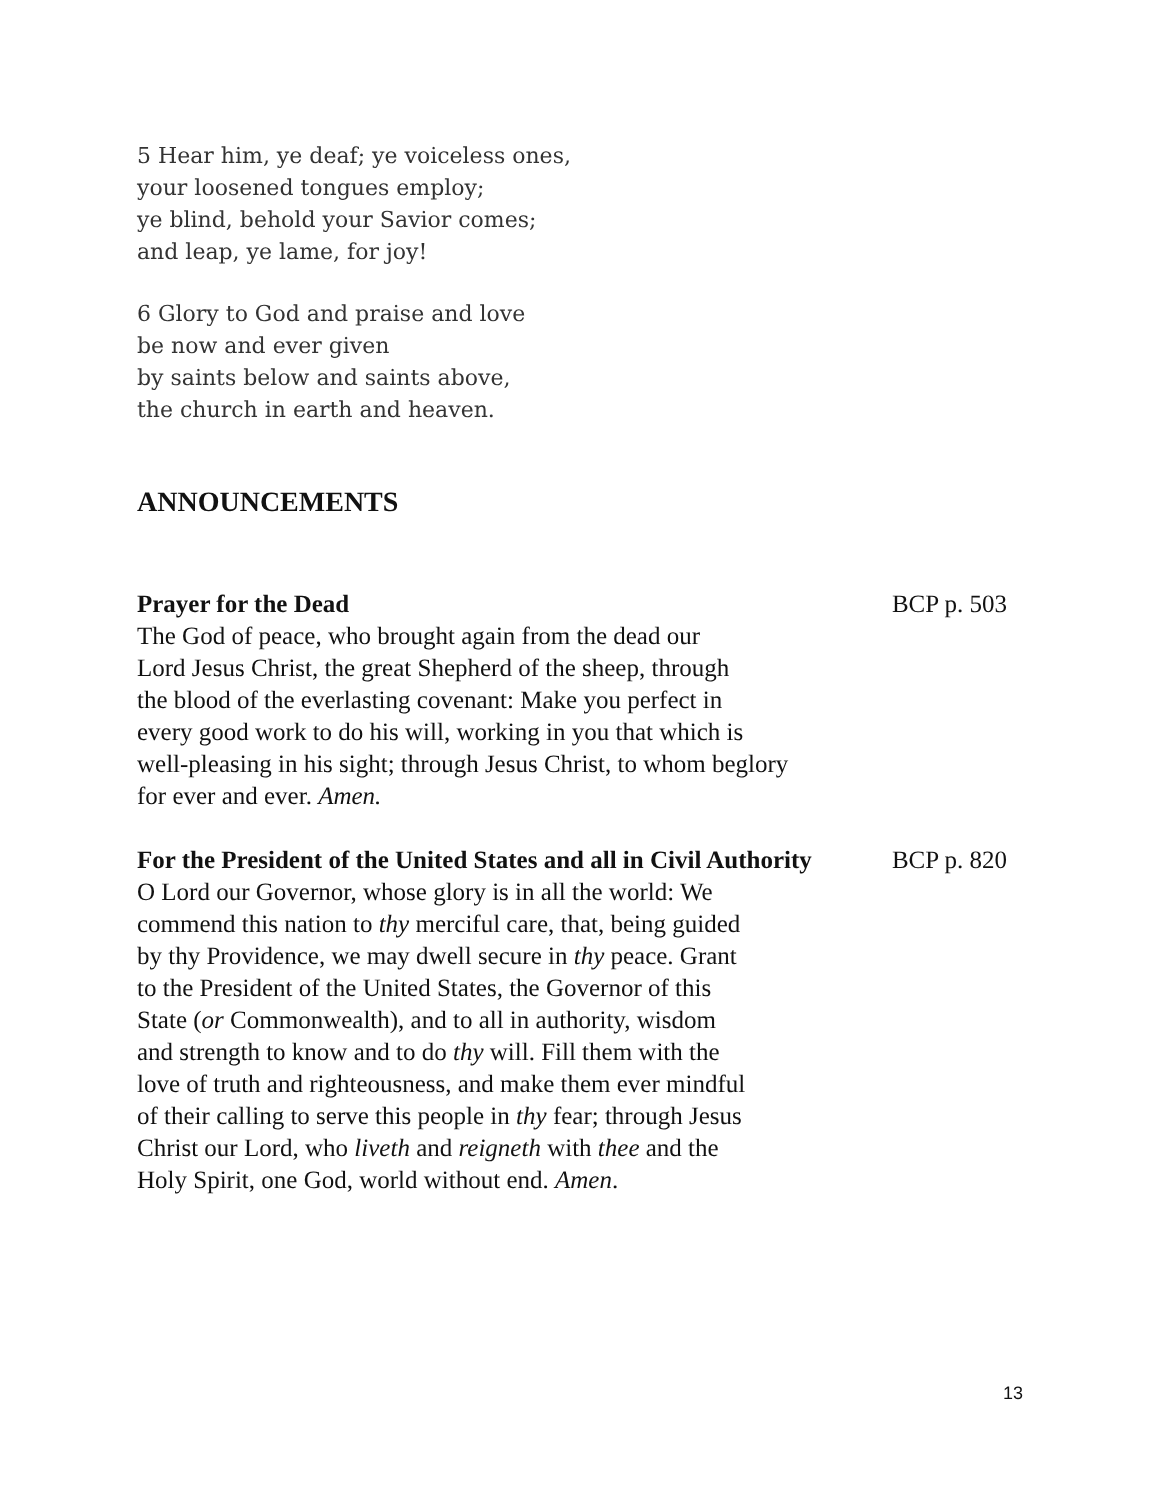5 Hear him, ye deaf; ye voiceless ones,
your loosened tongues employ;
ye blind, behold your Savior comes;
and leap, ye lame, for joy!
6 Glory to God and praise and love
be now and ever given
by saints below and saints above,
the church in earth and heaven.
ANNOUNCEMENTS
Prayer for the Dead BCP p. 503
The God of peace, who brought again from the dead our
Lord Jesus Christ, the great Shepherd of the sheep, through
the blood of the everlasting covenant: Make you perfect in
every good work to do his will, working in you that which is
well-pleasing in his sight; through Jesus Christ, to whom beglory
for ever and ever. Amen.
For the President of the United States and all in Civil Authority BCP p. 820
O Lord our Governor, whose glory is in all the world: We
commend this nation to thy merciful care, that, being guided
by thy Providence, we may dwell secure in thy peace. Grant
to the President of the United States, the Governor of this
State (or Commonwealth), and to all in authority, wisdom
and strength to know and to do thy will. Fill them with the
love of truth and righteousness, and make them ever mindful
of their calling to serve this people in thy fear; through Jesus
Christ our Lord, who liveth and reigneth with thee and the
Holy Spirit, one God, world without end. Amen.
13